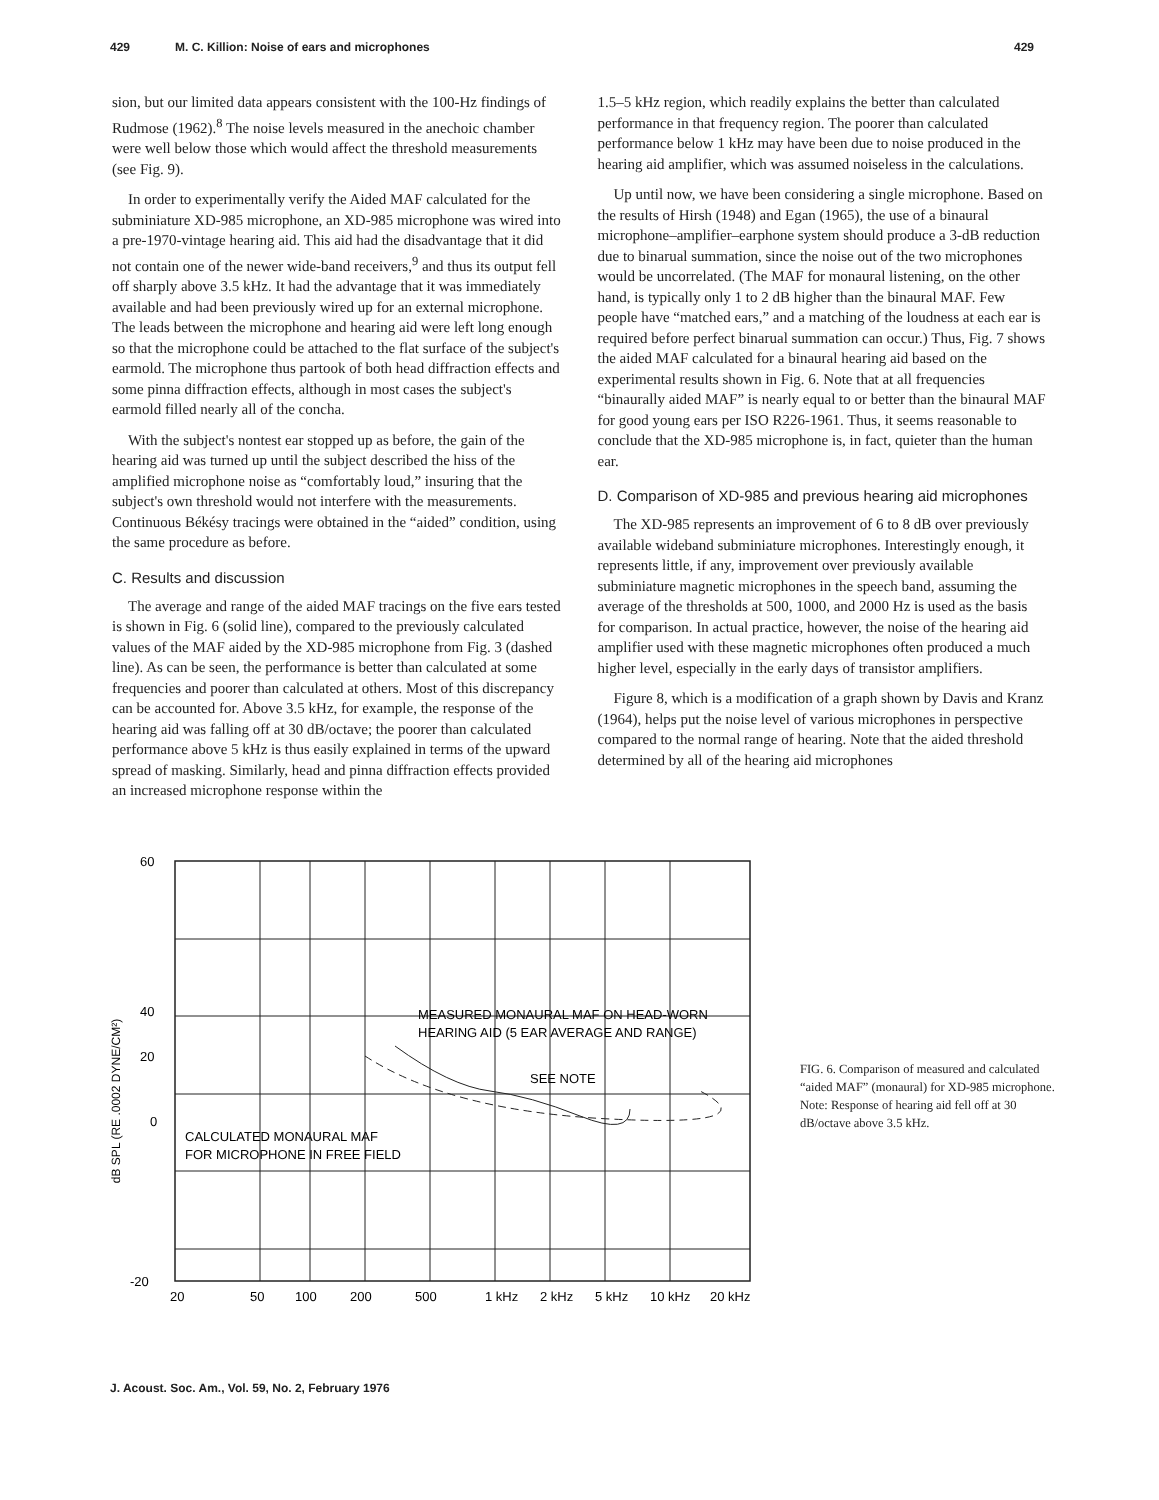429 M. C. Killion: Noise of ears and microphones 429
sion, but our limited data appears consistent with the 100-Hz findings of Rudmose (1962).<sup>8</sup> The noise levels measured in the anechoic chamber were well below those which would affect the threshold measurements (see Fig. 9).
In order to experimentally verify the Aided MAF calculated for the subminiature XD-985 microphone, an XD-985 microphone was wired into a pre-1970-vintage hearing aid. This aid had the disadvantage that it did not contain one of the newer wide-band receivers,<sup>9</sup> and thus its output fell off sharply above 3.5 kHz. It had the advantage that it was immediately available and had been previously wired up for an external microphone. The leads between the microphone and hearing aid were left long enough so that the microphone could be attached to the flat surface of the subject's earmold. The microphone thus partook of both head diffraction effects and some pinna diffraction effects, although in most cases the subject's earmold filled nearly all of the concha.
With the subject's nontest ear stopped up as before, the gain of the hearing aid was turned up until the subject described the hiss of the amplified microphone noise as “comfortably loud,” insuring that the subject's own threshold would not interfere with the measurements. Continuous Békésy tracings were obtained in the “aided” condition, using the same procedure as before.
C. Results and discussion
The average and range of the aided MAF tracings on the five ears tested is shown in Fig. 6 (solid line), compared to the previously calculated values of the MAF aided by the XD-985 microphone from Fig. 3 (dashed line). As can be seen, the performance is better than calculated at some frequencies and poorer than calculated at others. Most of this discrepancy can be accounted for. Above 3.5 kHz, for example, the response of the hearing aid was falling off at 30 dB/octave; the poorer than calculated performance above 5 kHz is thus easily explained in terms of the upward spread of masking. Similarly, head and pinna diffraction effects provided an increased microphone response within the
1.5–5 kHz region, which readily explains the better than calculated performance in that frequency region. The poorer than calculated performance below 1 kHz may have been due to noise produced in the hearing aid amplifier, which was assumed noiseless in the calculations.
Up until now, we have been considering a single microphone. Based on the results of Hirsh (1948) and Egan (1965), the use of a binaural microphone–amplifier–earphone system should produce a 3-dB reduction due to binarual summation, since the noise out of the two microphones would be uncorrelated. (The MAF for monaural listening, on the other hand, is typically only 1 to 2 dB higher than the binaural MAF. Few people have “matched ears,” and a matching of the loudness at each ear is required before perfect binarual summation can occur.) Thus, Fig. 7 shows the aided MAF calculated for a binaural hearing aid based on the experimental results shown in Fig. 6. Note that at all frequencies “binaurally aided MAF” is nearly equal to or better than the binaural MAF for good young ears per ISO R226-1961. Thus, it seems reasonable to conclude that the XD-985 microphone is, in fact, quieter than the human ear.
D. Comparison of XD-985 and previous hearing aid microphones
The XD-985 represents an improvement of 6 to 8 dB over previously available wideband subminiature microphones. Interestingly enough, it represents little, if any, improvement over previously available subminiature magnetic microphones in the speech band, assuming the average of the thresholds at 500, 1000, and 2000 Hz is used as the basis for comparison. In actual practice, however, the noise of the hearing aid amplifier used with these magnetic microphones often produced a much higher level, especially in the early days of transistor amplifiers.
Figure 8, which is a modification of a graph shown by Davis and Kranz (1964), helps put the noise level of various microphones in perspective compared to the normal range of hearing. Note that the aided threshold determined by all of the hearing aid microphones
dB SPL (RE .0002 DYNE/CM²)
60
40
20
0
-20
20
50
100
200
500
1 kHz
2 kHz
5 kHz
10 kHz
20 kHz
MEASURED MONAURAL MAF ON HEAD-WORN
HEARING AID (5 EAR AVERAGE AND RANGE)
SEE NOTE
CALCULATED MONAURAL MAF
FOR MICROPHONE IN FREE FIELD
FIG. 6. Comparison of measured and calculated “aided MAF” (monaural) for XD-985 microphone. Note: Response of hearing aid fell off at 30 dB/octave above 3.5 kHz.
J. Acoust. Soc. Am., Vol. 59, No. 2, February 1976